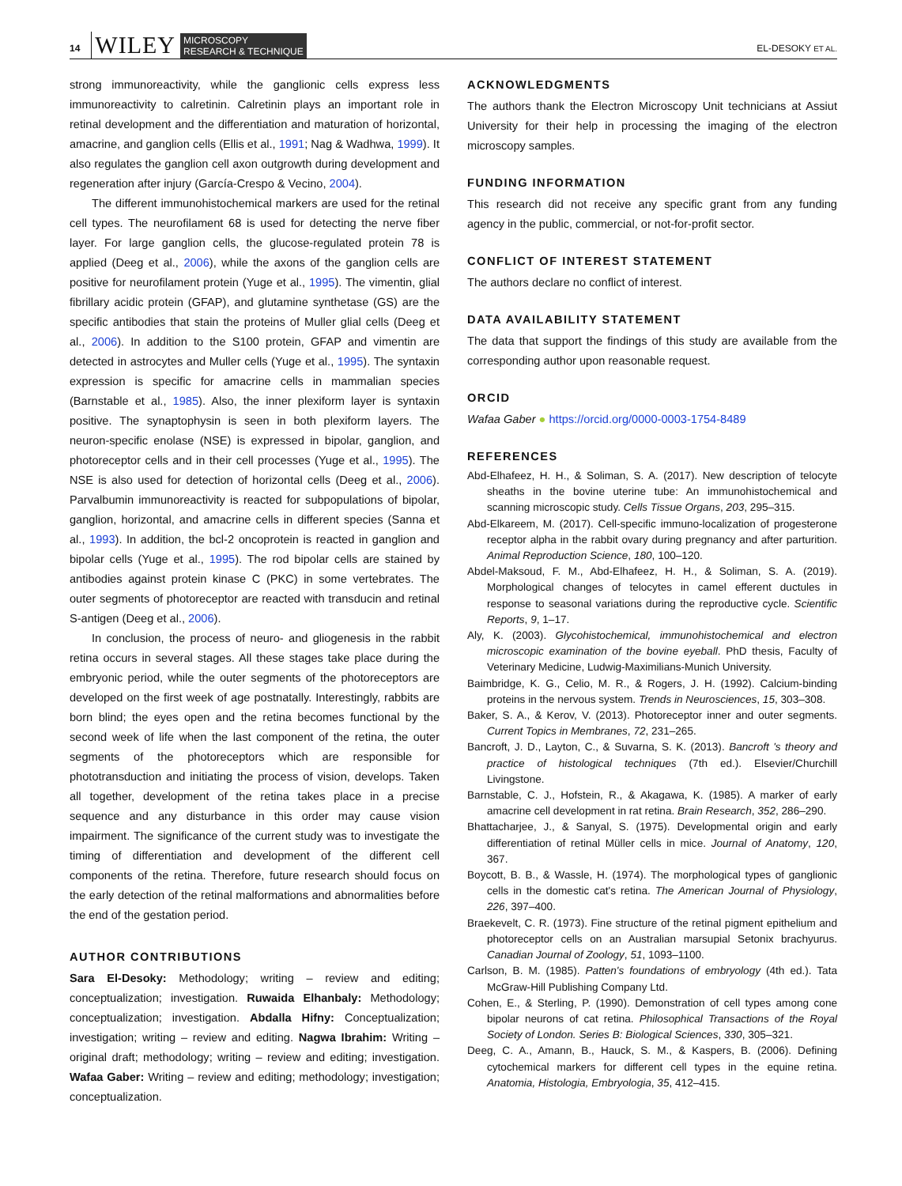14 WILEY MICROSCOPY
RESEARCH & TECHNIQUE EL-DESOKY ET AL.
strong immunoreactivity, while the ganglionic cells express less immunoreactivity to calretinin. Calretinin plays an important role in retinal development and the differentiation and maturation of horizontal, amacrine, and ganglion cells (Ellis et al., 1991; Nag & Wadhwa, 1999). It also regulates the ganglion cell axon outgrowth during development and regeneration after injury (García-Crespo & Vecino, 2004).
The different immunohistochemical markers are used for the retinal cell types. The neurofilament 68 is used for detecting the nerve fiber layer. For large ganglion cells, the glucose-regulated protein 78 is applied (Deeg et al., 2006), while the axons of the ganglion cells are positive for neurofilament protein (Yuge et al., 1995). The vimentin, glial fibrillary acidic protein (GFAP), and glutamine synthetase (GS) are the specific antibodies that stain the proteins of Muller glial cells (Deeg et al., 2006). In addition to the S100 protein, GFAP and vimentin are detected in astrocytes and Muller cells (Yuge et al., 1995). The syntaxin expression is specific for amacrine cells in mammalian species (Barnstable et al., 1985). Also, the inner plexiform layer is syntaxin positive. The synaptophysin is seen in both plexiform layers. The neuron-specific enolase (NSE) is expressed in bipolar, ganglion, and photoreceptor cells and in their cell processes (Yuge et al., 1995). The NSE is also used for detection of horizontal cells (Deeg et al., 2006). Parvalbumin immunoreactivity is reacted for subpopulations of bipolar, ganglion, horizontal, and amacrine cells in different species (Sanna et al., 1993). In addition, the bcl-2 oncoprotein is reacted in ganglion and bipolar cells (Yuge et al., 1995). The rod bipolar cells are stained by antibodies against protein kinase C (PKC) in some vertebrates. The outer segments of photoreceptor are reacted with transducin and retinal S-antigen (Deeg et al., 2006).
In conclusion, the process of neuro- and gliogenesis in the rabbit retina occurs in several stages. All these stages take place during the embryonic period, while the outer segments of the photoreceptors are developed on the first week of age postnatally. Interestingly, rabbits are born blind; the eyes open and the retina becomes functional by the second week of life when the last component of the retina, the outer segments of the photoreceptors which are responsible for phototransduction and initiating the process of vision, develops. Taken all together, development of the retina takes place in a precise sequence and any disturbance in this order may cause vision impairment. The significance of the current study was to investigate the timing of differentiation and development of the different cell components of the retina. Therefore, future research should focus on the early detection of the retinal malformations and abnormalities before the end of the gestation period.
AUTHOR CONTRIBUTIONS
Sara El-Desoky: Methodology; writing – review and editing; conceptualization; investigation. Ruwaida Elhanbaly: Methodology; conceptualization; investigation. Abdalla Hifny: Conceptualization; investigation; writing – review and editing. Nagwa Ibrahim: Writing – original draft; methodology; writing – review and editing; investigation. Wafaa Gaber: Writing – review and editing; methodology; investigation; conceptualization.
ACKNOWLEDGMENTS
The authors thank the Electron Microscopy Unit technicians at Assiut University for their help in processing the imaging of the electron microscopy samples.
FUNDING INFORMATION
This research did not receive any specific grant from any funding agency in the public, commercial, or not-for-profit sector.
CONFLICT OF INTEREST STATEMENT
The authors declare no conflict of interest.
DATA AVAILABILITY STATEMENT
The data that support the findings of this study are available from the corresponding author upon reasonable request.
ORCID
Wafaa Gaber ● https://orcid.org/0000-0003-1754-8489
REFERENCES
Abd-Elhafeez, H. H., & Soliman, S. A. (2017). New description of telocyte sheaths in the bovine uterine tube: An immunohistochemical and scanning microscopic study. Cells Tissue Organs, 203, 295–315.
Abd-Elkareem, M. (2017). Cell-specific immuno-localization of progesterone receptor alpha in the rabbit ovary during pregnancy and after parturition. Animal Reproduction Science, 180, 100–120.
Abdel-Maksoud, F. M., Abd-Elhafeez, H. H., & Soliman, S. A. (2019). Morphological changes of telocytes in camel efferent ductules in response to seasonal variations during the reproductive cycle. Scientific Reports, 9, 1–17.
Aly, K. (2003). Glycohistochemical, immunohistochemical and electron microscopic examination of the bovine eyeball. PhD thesis, Faculty of Veterinary Medicine, Ludwig-Maximilians-Munich University.
Baimbridge, K. G., Celio, M. R., & Rogers, J. H. (1992). Calcium-binding proteins in the nervous system. Trends in Neurosciences, 15, 303–308.
Baker, S. A., & Kerov, V. (2013). Photoreceptor inner and outer segments. Current Topics in Membranes, 72, 231–265.
Bancroft, J. D., Layton, C., & Suvarna, S. K. (2013). Bancroft 's theory and practice of histological techniques (7th ed.). Elsevier/Churchill Livingstone.
Barnstable, C. J., Hofstein, R., & Akagawa, K. (1985). A marker of early amacrine cell development in rat retina. Brain Research, 352, 286–290.
Bhattacharjee, J., & Sanyal, S. (1975). Developmental origin and early differentiation of retinal Müller cells in mice. Journal of Anatomy, 120, 367.
Boycott, B. B., & Wassle, H. (1974). The morphological types of ganglionic cells in the domestic cat's retina. The American Journal of Physiology, 226, 397–400.
Braekevelt, C. R. (1973). Fine structure of the retinal pigment epithelium and photoreceptor cells on an Australian marsupial Setonix brachyurus. Canadian Journal of Zoology, 51, 1093–1100.
Carlson, B. M. (1985). Patten's foundations of embryology (4th ed.). Tata McGraw-Hill Publishing Company Ltd.
Cohen, E., & Sterling, P. (1990). Demonstration of cell types among cone bipolar neurons of cat retina. Philosophical Transactions of the Royal Society of London. Series B: Biological Sciences, 330, 305–321.
Deeg, C. A., Amann, B., Hauck, S. M., & Kaspers, B. (2006). Defining cytochemical markers for different cell types in the equine retina. Anatomia, Histologia, Embryologia, 35, 412–415.